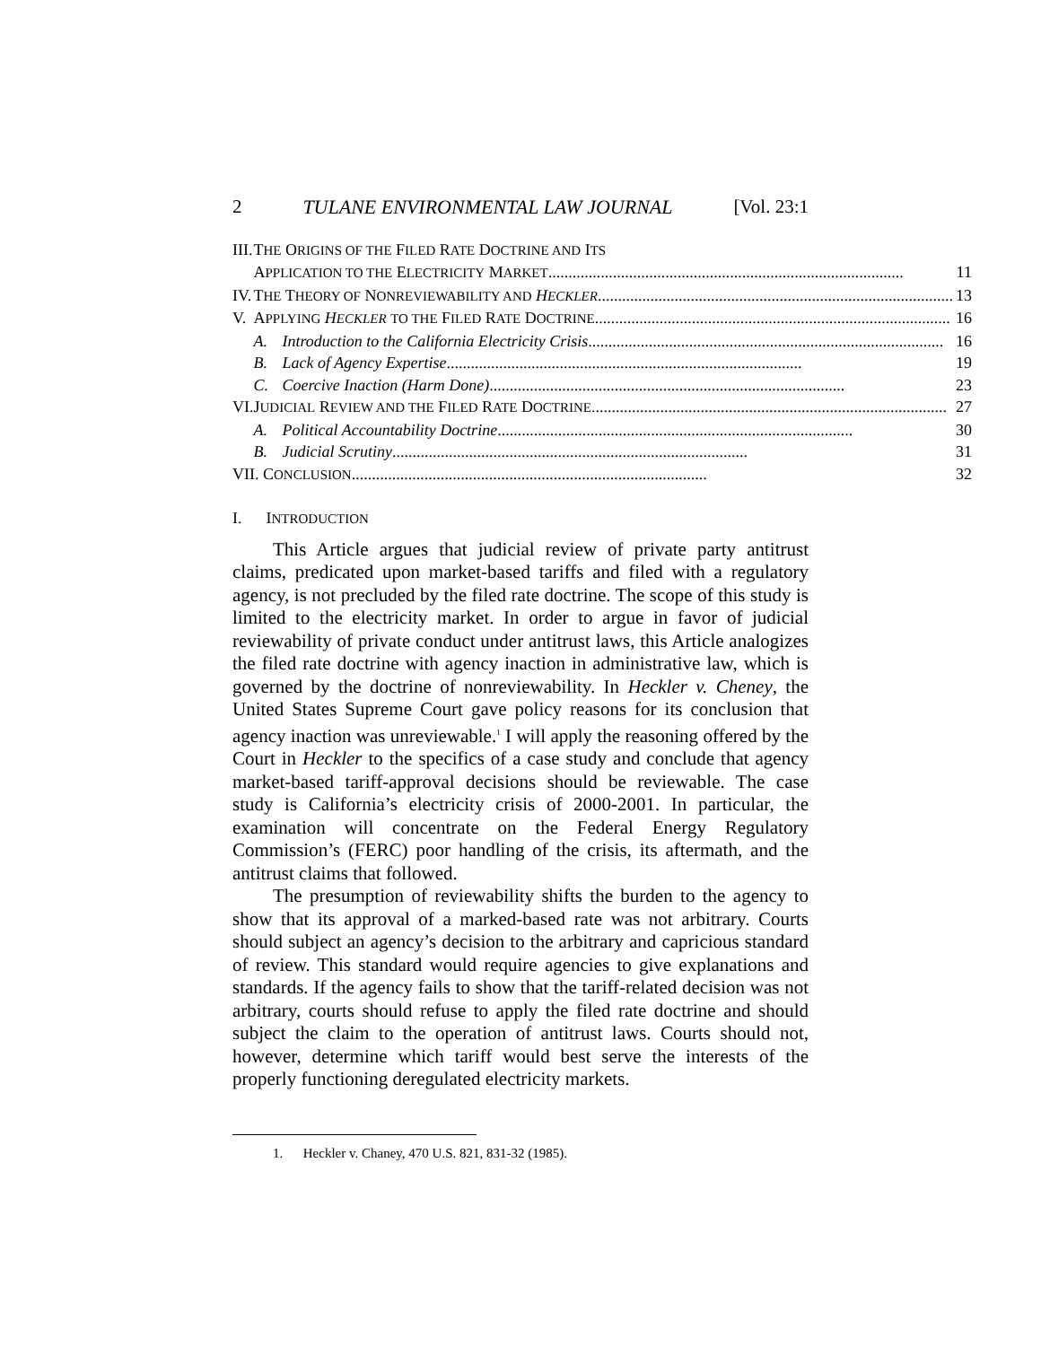2 TULANE ENVIRONMENTAL LAW JOURNAL [Vol. 23:1
| III. | T HE O RIGINS OF THE F ILED R ATE D OCTRINE AND I TS | |
| | A PPLICATION TO THE E LECTRICITY M ARKET ........................................................................................ 11 | |
| IV. | T HE T HEORY OF N ONREVIEWABILITY AND H ECKLER ........................................................................................ 13 | |
| V. | A PPLYING H ECKLER TO THE F ILED R ATE D OCTRINE ........................................................................................ 16 | |
| | A. | Introduction to the California Electricity Crisis ........................................................................................ 16 |
| | B. | Lack of Agency Expertise ........................................................................................ 19 |
| | C. | Coercive Inaction (Harm Done) ........................................................................................ 23 |
| VI. | J UDICIAL R EVIEW AND THE F ILED R ATE D OCTRINE ........................................................................................ 27 | |
| | A. | Political Accountability Doctrine ........................................................................................ 30 |
| | B. | Judicial Scrutiny ........................................................................................ 31 |
| VII. C ONCLUSION ........................................................................................ 32 | | |
I. INTRODUCTION
This Article argues that judicial review of private party antitrust claims, predicated upon market-based tariffs and filed with a regulatory agency, is not precluded by the filed rate doctrine. The scope of this study is limited to the electricity market. In order to argue in favor of judicial reviewability of private conduct under antitrust laws, this Article analogizes the filed rate doctrine with agency inaction in administrative law, which is governed by the doctrine of nonreviewability. In Heckler v. Cheney, the United States Supreme Court gave policy reasons for its conclusion that agency inaction was unreviewable.<sup>1</sup> I will apply the reasoning offered by the Court in Heckler to the specifics of a case study and conclude that agency market-based tariff-approval decisions should be reviewable. The case study is California’s electricity crisis of 2000-2001. In particular, the examination will concentrate on the Federal Energy Regulatory Commission’s (FERC) poor handling of the crisis, its aftermath, and the antitrust claims that followed.
The presumption of reviewability shifts the burden to the agency to show that its approval of a marked-based rate was not arbitrary. Courts should subject an agency’s decision to the arbitrary and capricious standard of review. This standard would require agencies to give explanations and standards. If the agency fails to show that the tariff-related decision was not arbitrary, courts should refuse to apply the filed rate doctrine and should subject the claim to the operation of antitrust laws. Courts should not, however, determine which tariff would best serve the interests of the properly functioning deregulated electricity markets.
1. Heckler v. Chaney, 470 U.S. 821, 831-32 (1985).